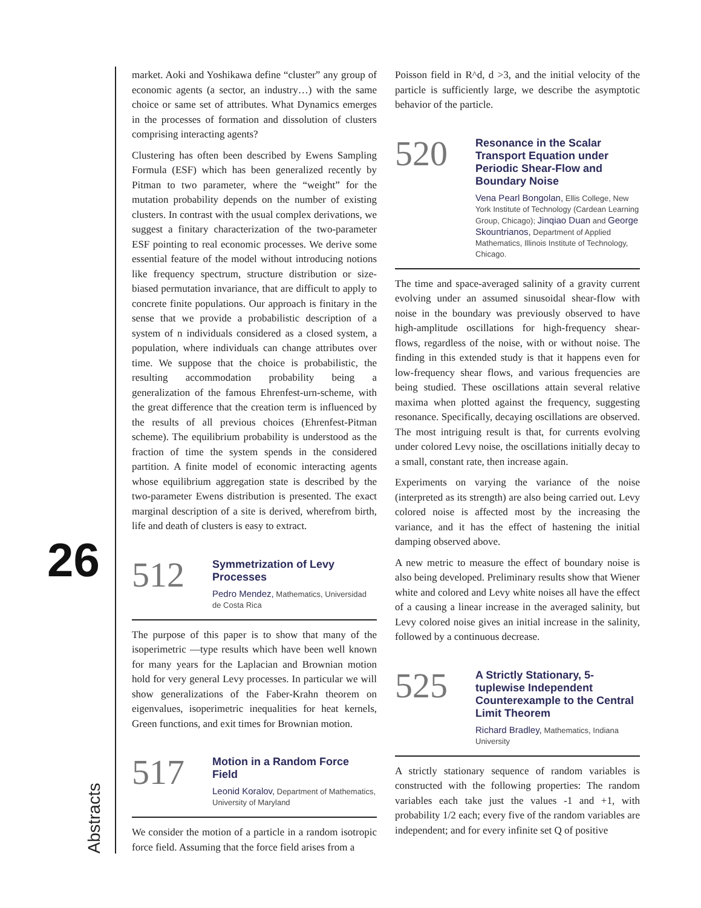26
Abstracts
market. Aoki and Yoshikawa define “cluster” any group of economic agents (a sector, an industry…) with the same choice or same set of attributes. What Dynamics emerges in the processes of formation and dissolution of clusters comprising interacting agents?
Clustering has often been described by Ewens Sampling Formula (ESF) which has been generalized recently by Pitman to two parameter, where the “weight” for the mutation probability depends on the number of existing clusters. In contrast with the usual complex derivations, we suggest a finitary characterization of the two-parameter ESF pointing to real economic processes. We derive some essential feature of the model without introducing notions like frequency spectrum, structure distribution or size-biased permutation invariance, that are difficult to apply to concrete finite populations. Our approach is finitary in the sense that we provide a probabilistic description of a system of n individuals considered as a closed system, a population, where individuals can change attributes over time. We suppose that the choice is probabilistic, the resulting accommodation probability being a generalization of the famous Ehrenfest-urn-scheme, with the great difference that the creation term is influenced by the results of all previous choices (Ehrenfest-Pitman scheme). The equilibrium probability is understood as the fraction of time the system spends in the considered partition. A finite model of economic interacting agents whose equilibrium aggregation state is described by the two-parameter Ewens distribution is presented. The exact marginal description of a site is derived, wherefrom birth, life and death of clusters is easy to extract.
512
Symmetrization of Levy Processes
Pedro Mendez, Mathematics, Universidad de Costa Rica
The purpose of this paper is to show that many of the isoperimetric —type results which have been well known for many years for the Laplacian and Brownian motion hold for very general Levy processes. In particular we will show generalizations of the Faber-Krahn theorem on eigenvalues, isoperimetric inequalities for heat kernels, Green functions, and exit times for Brownian motion.
517
Motion in a Random Force Field
Leonid Koralov, Department of Mathematics, University of Maryland
We consider the motion of a particle in a random isotropic force field. Assuming that the force field arises from a
Poisson field in R^d, d >3, and the initial velocity of the particle is sufficiently large, we describe the asymptotic behavior of the particle.
520
Resonance in the Scalar Transport Equation under Periodic Shear-Flow and Boundary Noise
Vena Pearl Bongolan, Ellis College, New York Institute of Technology (Cardean Learning Group, Chicago); Jinqiao Duan and George Skountrianos, Department of Applied Mathematics, Illinois Institute of Technology, Chicago.
The time and space-averaged salinity of a gravity current evolving under an assumed sinusoidal shear-flow with noise in the boundary was previously observed to have high-amplitude oscillations for high-frequency shear-flows, regardless of the noise, with or without noise. The finding in this extended study is that it happens even for low-frequency shear flows, and various frequencies are being studied. These oscillations attain several relative maxima when plotted against the frequency, suggesting resonance. Specifically, decaying oscillations are observed. The most intriguing result is that, for currents evolving under colored Levy noise, the oscillations initially decay to a small, constant rate, then increase again.
Experiments on varying the variance of the noise (interpreted as its strength) are also being carried out. Levy colored noise is affected most by the increasing the variance, and it has the effect of hastening the initial damping observed above.
A new metric to measure the effect of boundary noise is also being developed. Preliminary results show that Wiener white and colored and Levy white noises all have the effect of a causing a linear increase in the averaged salinity, but Levy colored noise gives an initial increase in the salinity, followed by a continuous decrease.
525
A Strictly Stationary, 5-tuplewise Independent Counterexample to the Central Limit Theorem
Richard Bradley, Mathematics, Indiana University
A strictly stationary sequence of random variables is constructed with the following properties: The random variables each take just the values -1 and +1, with probability 1/2 each; every five of the random variables are independent; and for every infinite set Q of positive